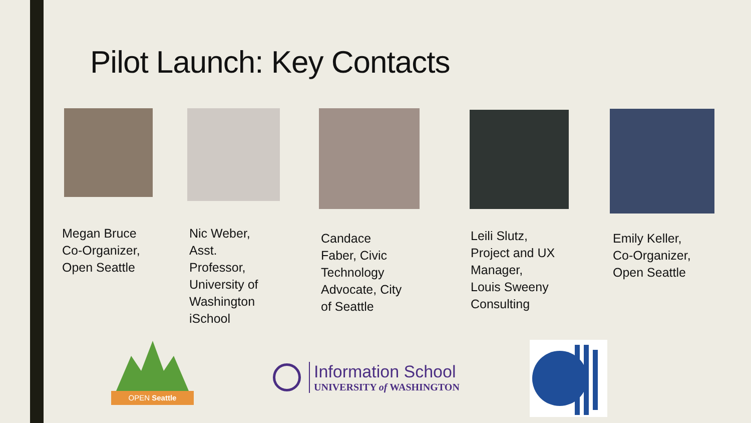Pilot Launch: Key Contacts
Megan Bruce
Co-Organizer,
Open Seattle
Nic Weber,
Asst.
Professor,
University of
Washington
iSchool
Candace
Faber, Civic
Technology
Advocate, City
of Seattle
Leili Slutz,
Project and UX
Manager,
Louis Sweeny
Consulting
Emily Keller,
Co-Organizer,
Open Seattle
OPEN Seattle
Information School
UNIVERSITY of WASHINGTON